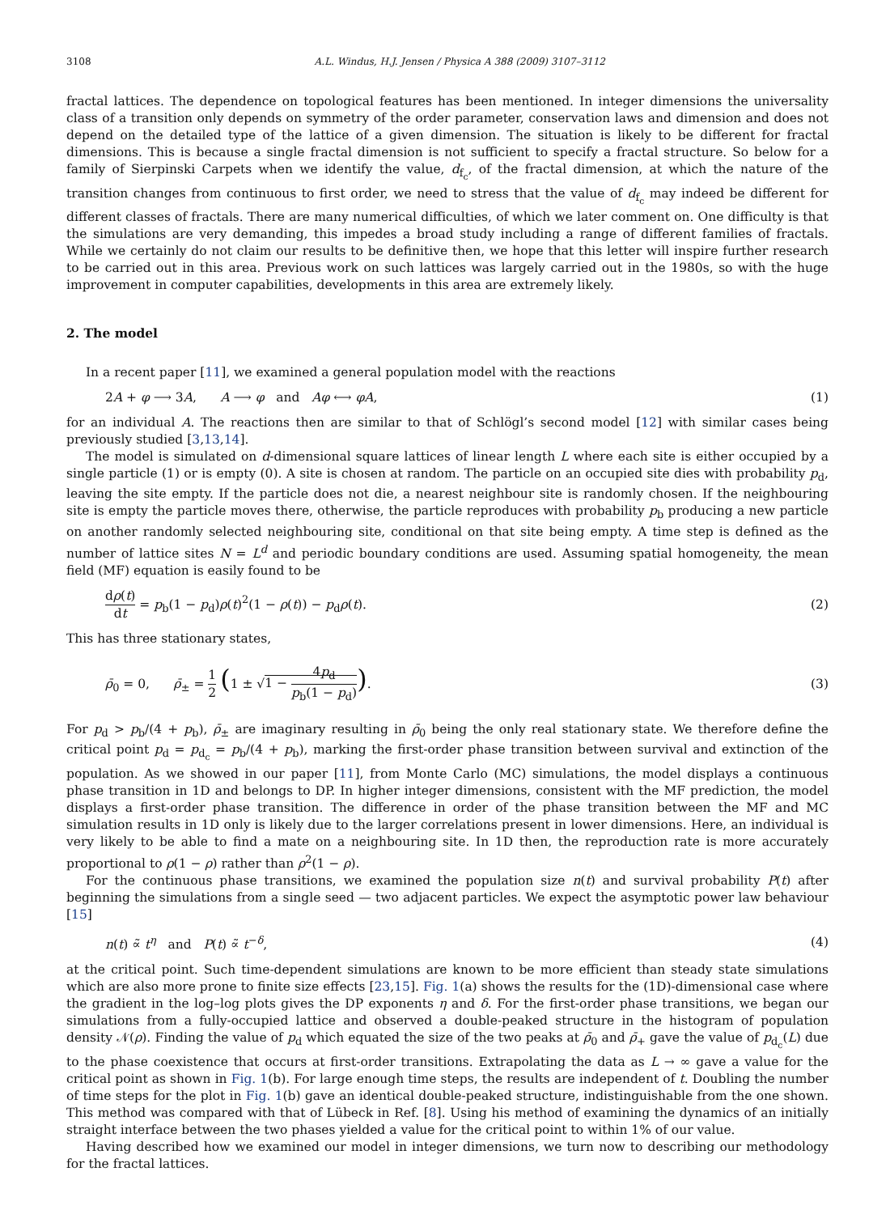3108 A.L. Windus, H.J. Jensen / Physica A 388 (2009) 3107–3112
fractal lattices. The dependence on topological features has been mentioned. In integer dimensions the universality class of a transition only depends on symmetry of the order parameter, conservation laws and dimension and does not depend on the detailed type of the lattice of a given dimension. The situation is likely to be different for fractal dimensions. This is because a single fractal dimension is not sufficient to specify a fractal structure. So below for a family of Sierpinski Carpets when we identify the value, d<sub>f<sub>c</sub></sub>, of the fractal dimension, at which the nature of the transition changes from continuous to first order, we need to stress that the value of d<sub>f<sub>c</sub></sub> may indeed be different for different classes of fractals. There are many numerical difficulties, of which we later comment on. One difficulty is that the simulations are very demanding, this impedes a broad study including a range of different families of fractals. While we certainly do not claim our results to be definitive then, we hope that this letter will inspire further research to be carried out in this area. Previous work on such lattices was largely carried out in the 1980s, so with the huge improvement in computer capabilities, developments in this area are extremely likely.
2. The model
In a recent paper [11], we examined a general population model with the reactions
2A + φ ⟶ 3A, A ⟶ φ and Aφ ⟷ φA, (1)
for an individual A. The reactions then are similar to that of Schlögl’s second model [12] with similar cases being previously studied [3,13,14].
The model is simulated on d-dimensional square lattices of linear length L where each site is either occupied by a single particle (1) or is empty (0). A site is chosen at random. The particle on an occupied site dies with probability p<sub>d</sub>, leaving the site empty. If the particle does not die, a nearest neighbour site is randomly chosen. If the neighbouring site is empty the particle moves there, otherwise, the particle reproduces with probability p<sub>b</sub> producing a new particle on another randomly selected neighbouring site, conditional on that site being empty. A time step is defined as the number of lattice sites N = L<sup>d</sup> and periodic boundary conditions are used. Assuming spatial homogeneity, the mean field (MF) equation is easily found to be
dρ(t) dt = p<sub>b</sub>(1 − p<sub>d</sub>)ρ(t)<sup>2</sup>(1 − ρ(t)) − p<sub>d</sub>ρ(t). (2)
This has three stationary states,
ρ̄<sub>0</sub> = 0, ρ̄<sub>±</sub> = 1 2 (1 ± √1 − 4p<sub>d</sub> p<sub>b</sub>(1 − p<sub>d</sub>)). (3)
For p<sub>d</sub> > p<sub>b</sub>/(4 + p<sub>b</sub>), ρ̄<sub>±</sub> are imaginary resulting in ρ̄<sub>0</sub> being the only real stationary state. We therefore define the critical point p<sub>d</sub> = p<sub>d<sub>c</sub></sub> = p<sub>b</sub>/(4 + p<sub>b</sub>), marking the first-order phase transition between survival and extinction of the population. As we showed in our paper [11], from Monte Carlo (MC) simulations, the model displays a continuous phase transition in 1D and belongs to DP. In higher integer dimensions, consistent with the MF prediction, the model displays a first-order phase transition. The difference in order of the phase transition between the MF and MC simulation results in 1D only is likely due to the larger correlations present in lower dimensions. Here, an individual is very likely to be able to find a mate on a neighbouring site. In 1D then, the reproduction rate is more accurately proportional to ρ(1 − ρ) rather than ρ<sup>2</sup>(1 − ρ).
For the continuous phase transitions, we examined the population size n(t) and survival probability P(t) after beginning the simulations from a single seed — two adjacent particles. We expect the asymptotic power law behaviour [15]
n(t) ∝̃ t<sup>η</sup> and P(t) ∝̃ t<sup>−δ</sup>, (4)
at the critical point. Such time-dependent simulations are known to be more efficient than steady state simulations which are also more prone to finite size effects [23,15]. Fig. 1(a) shows the results for the (1D)-dimensional case where the gradient in the log–log plots gives the DP exponents η and δ. For the first-order phase transitions, we began our simulations from a fully-occupied lattice and observed a double-peaked structure in the histogram of population density 𝒩(ρ). Finding the value of p<sub>d</sub> which equated the size of the two peaks at ρ̄<sub>0</sub> and ρ̄<sub>+</sub> gave the value of p<sub>d<sub>c</sub></sub>(L) due to the phase coexistence that occurs at first-order transitions. Extrapolating the data as L → ∞ gave a value for the critical point as shown in Fig. 1(b). For large enough time steps, the results are independent of t. Doubling the number of time steps for the plot in Fig. 1(b) gave an identical double-peaked structure, indistinguishable from the one shown. This method was compared with that of Lübeck in Ref. [8]. Using his method of examining the dynamics of an initially straight interface between the two phases yielded a value for the critical point to within 1% of our value.
Having described how we examined our model in integer dimensions, we turn now to describing our methodology for the fractal lattices.